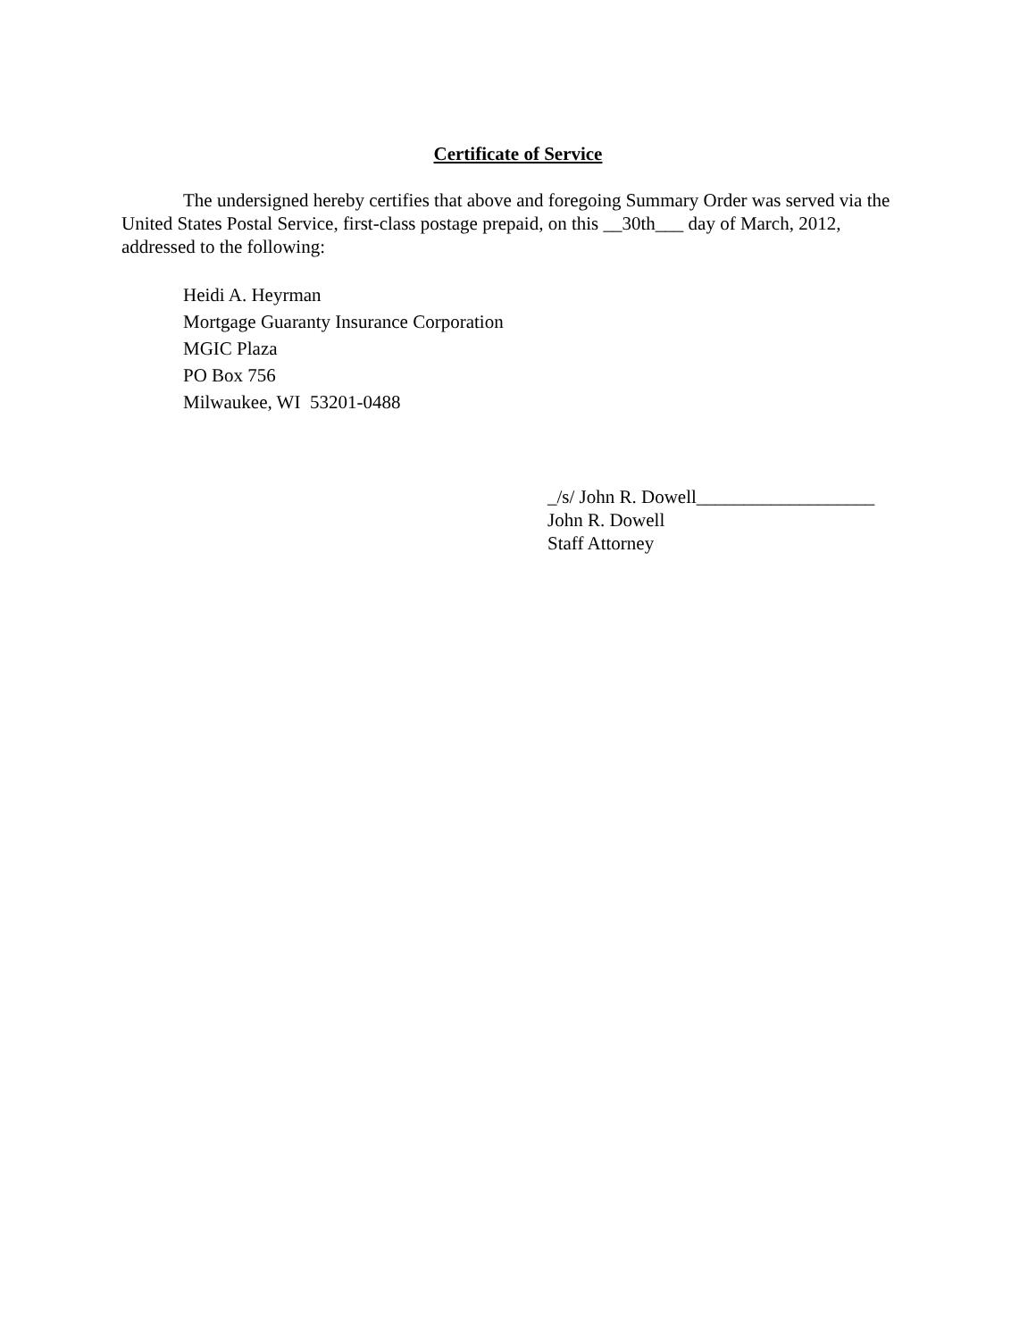Certificate of Service
The undersigned hereby certifies that above and foregoing Summary Order was served via the United States Postal Service, first-class postage prepaid, on this __30th___ day of March, 2012, addressed to the following:
Heidi A. Heyrman
Mortgage Guaranty Insurance Corporation
MGIC Plaza
PO Box 756
Milwaukee, WI 53201-0488
_/s/ John R. Dowell___________________
John R. Dowell
Staff Attorney